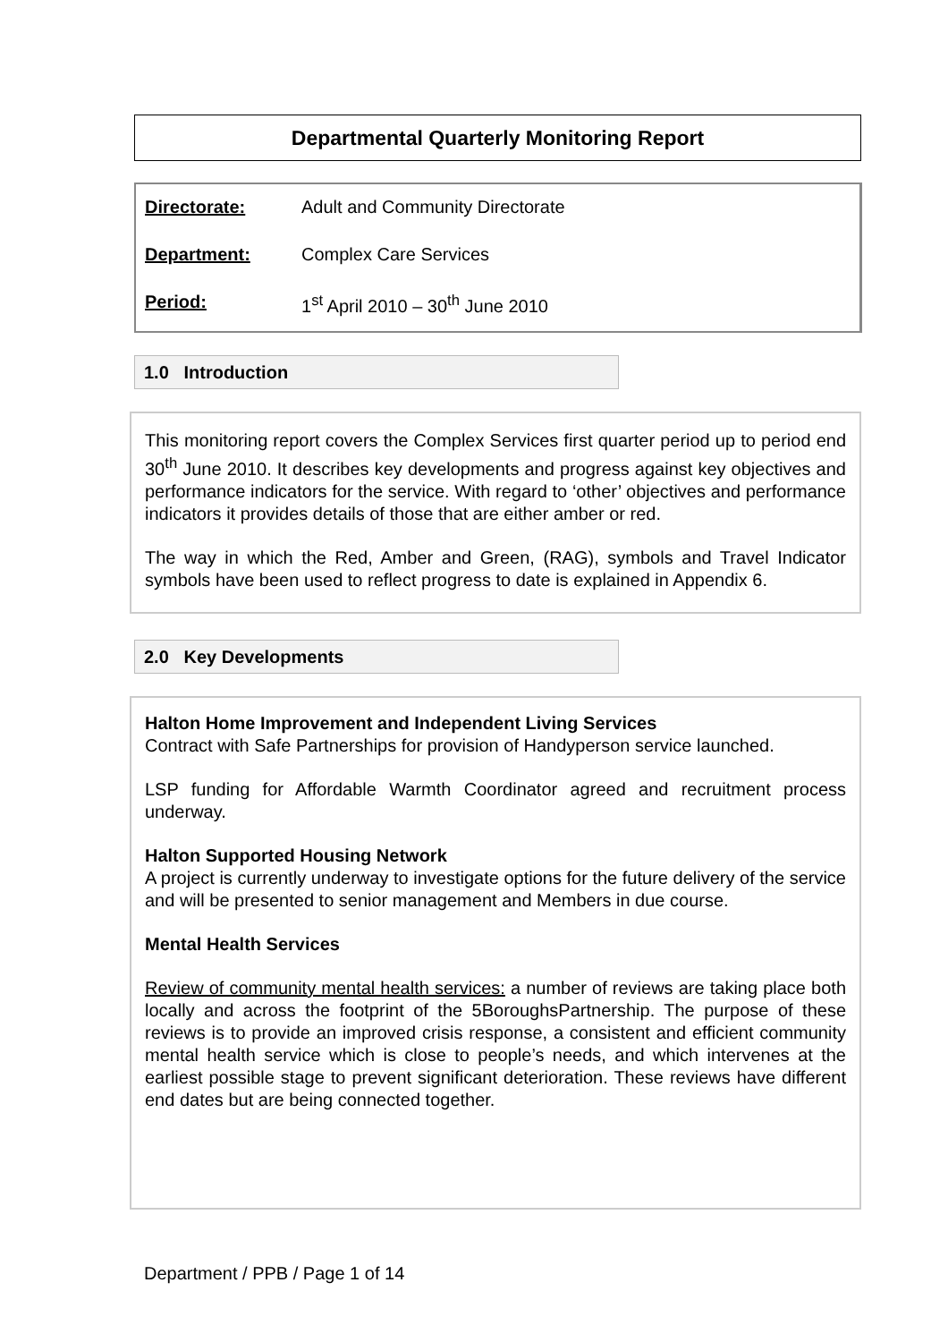Departmental Quarterly Monitoring Report
| Directorate: | Adult and Community Directorate |
| Department: | Complex Care Services |
| Period: | 1<sup>st</sup> April 2010 – 30<sup>th</sup> June 2010 |
1.0 Introduction
This monitoring report covers the Complex Services first quarter period up to period end 30<sup>th</sup> June 2010. It describes key developments and progress against key objectives and performance indicators for the service. With regard to ‘other’ objectives and performance indicators it provides details of those that are either amber or red.
The way in which the Red, Amber and Green, (RAG), symbols and Travel Indicator symbols have been used to reflect progress to date is explained in Appendix 6.
2.0 Key Developments
Halton Home Improvement and Independent Living Services
Contract with Safe Partnerships for provision of Handyperson service launched.
LSP funding for Affordable Warmth Coordinator agreed and recruitment process underway.
Halton Supported Housing Network
A project is currently underway to investigate options for the future delivery of the service and will be presented to senior management and Members in due course.
Mental Health Services
Review of community mental health services: a number of reviews are taking place both locally and across the footprint of the 5BoroughsPartnership. The purpose of these reviews is to provide an improved crisis response, a consistent and efficient community mental health service which is close to people’s needs, and which intervenes at the earliest possible stage to prevent significant deterioration. These reviews have different end dates but are being connected together.
Department / PPB / Page 1 of 14